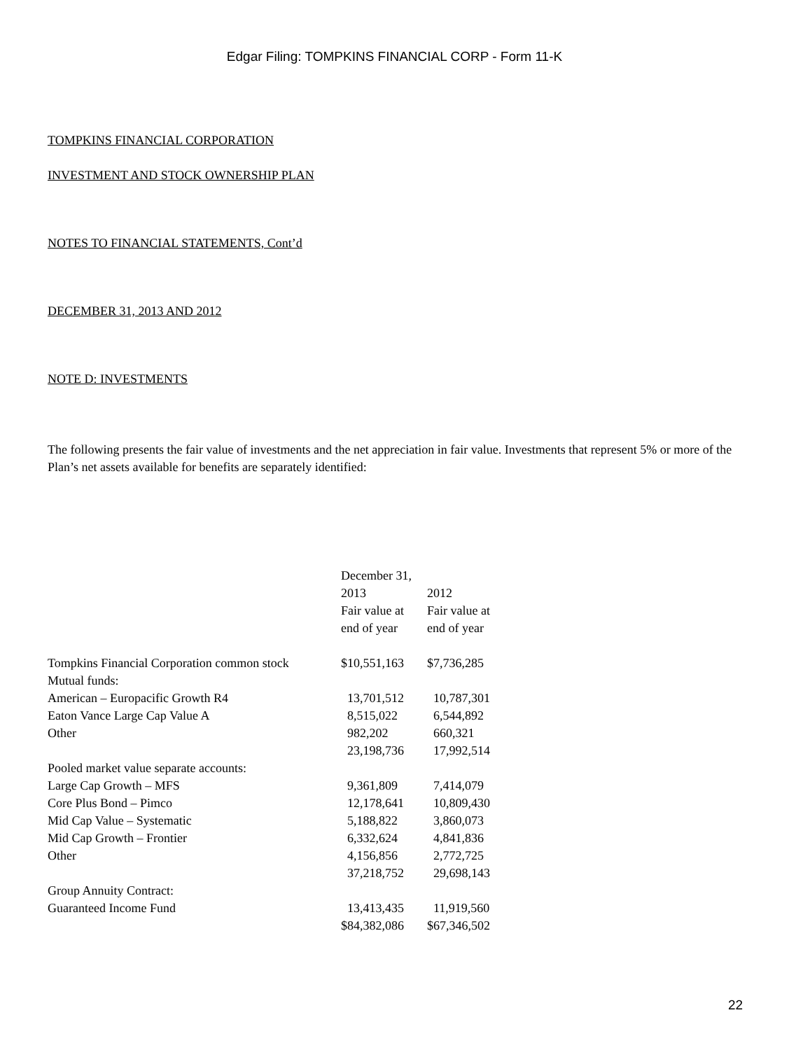Edgar Filing: TOMPKINS FINANCIAL CORP - Form 11-K
TOMPKINS FINANCIAL CORPORATION
INVESTMENT AND STOCK OWNERSHIP PLAN
NOTES TO FINANCIAL STATEMENTS, Cont’d
DECEMBER 31, 2013 AND 2012
NOTE D: INVESTMENTS
The following presents the fair value of investments and the net appreciation in fair value. Investments that represent 5% or more of the Plan’s net assets available for benefits are separately identified:
| | December 31, | |
| | 2013 | 2012 |
| | Fair value at | Fair value at |
| | end of year | end of year |
| Tompkins Financial Corporation common stock | $10,551,163 | $7,736,285 |
| Mutual funds: | | |
| American – Europacific Growth R4 | 13,701,512 | 10,787,301 |
| Eaton Vance Large Cap Value A | 8,515,022 | 6,544,892 |
| Other | 982,202 | 660,321 |
| | 23,198,736 | 17,992,514 |
| Pooled market value separate accounts: | | |
| Large Cap Growth – MFS | 9,361,809 | 7,414,079 |
| Core Plus Bond – Pimco | 12,178,641 | 10,809,430 |
| Mid Cap Value – Systematic | 5,188,822 | 3,860,073 |
| Mid Cap Growth – Frontier | 6,332,624 | 4,841,836 |
| Other | 4,156,856 | 2,772,725 |
| | 37,218,752 | 29,698,143 |
| Group Annuity Contract: | | |
| Guaranteed Income Fund | 13,413,435 | 11,919,560 |
| | $84,382,086 | $67,346,502 |
22